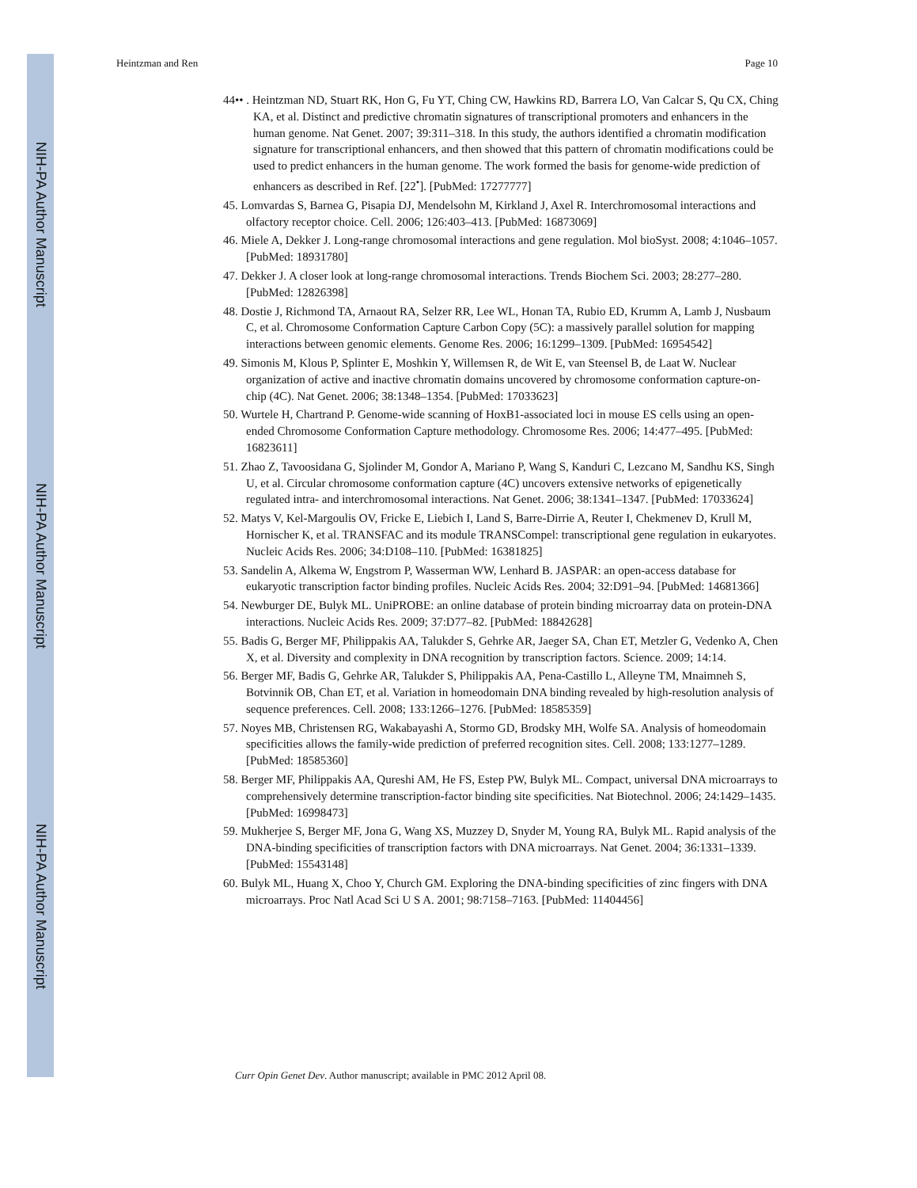NIH-PA Author Manuscript
NIH-PA Author Manuscript
NIH-PA Author Manuscript
Heintzman and Ren Page 10
44•• . Heintzman ND, Stuart RK, Hon G, Fu YT, Ching CW, Hawkins RD, Barrera LO, Van Calcar S, Qu CX, Ching KA, et al. Distinct and predictive chromatin signatures of transcriptional promoters and enhancers in the human genome. Nat Genet. 2007; 39:311–318. In this study, the authors identified a chromatin modification signature for transcriptional enhancers, and then showed that this pattern of chromatin modifications could be used to predict enhancers in the human genome. The work formed the basis for genome-wide prediction of enhancers as described in Ref. [22<sup>•</sup>]. [PubMed: 17277777]
45. Lomvardas S, Barnea G, Pisapia DJ, Mendelsohn M, Kirkland J, Axel R. Interchromosomal interactions and olfactory receptor choice. Cell. 2006; 126:403–413. [PubMed: 16873069]
46. Miele A, Dekker J. Long-range chromosomal interactions and gene regulation. Mol bioSyst. 2008; 4:1046–1057. [PubMed: 18931780]
47. Dekker J. A closer look at long-range chromosomal interactions. Trends Biochem Sci. 2003; 28:277–280. [PubMed: 12826398]
48. Dostie J, Richmond TA, Arnaout RA, Selzer RR, Lee WL, Honan TA, Rubio ED, Krumm A, Lamb J, Nusbaum C, et al. Chromosome Conformation Capture Carbon Copy (5C): a massively parallel solution for mapping interactions between genomic elements. Genome Res. 2006; 16:1299–1309. [PubMed: 16954542]
49. Simonis M, Klous P, Splinter E, Moshkin Y, Willemsen R, de Wit E, van Steensel B, de Laat W. Nuclear organization of active and inactive chromatin domains uncovered by chromosome conformation capture-on-chip (4C). Nat Genet. 2006; 38:1348–1354. [PubMed: 17033623]
50. Wurtele H, Chartrand P. Genome-wide scanning of HoxB1-associated loci in mouse ES cells using an open-ended Chromosome Conformation Capture methodology. Chromosome Res. 2006; 14:477–495. [PubMed: 16823611]
51. Zhao Z, Tavoosidana G, Sjolinder M, Gondor A, Mariano P, Wang S, Kanduri C, Lezcano M, Sandhu KS, Singh U, et al. Circular chromosome conformation capture (4C) uncovers extensive networks of epigenetically regulated intra- and interchromosomal interactions. Nat Genet. 2006; 38:1341–1347. [PubMed: 17033624]
52. Matys V, Kel-Margoulis OV, Fricke E, Liebich I, Land S, Barre-Dirrie A, Reuter I, Chekmenev D, Krull M, Hornischer K, et al. TRANSFAC and its module TRANSCompel: transcriptional gene regulation in eukaryotes. Nucleic Acids Res. 2006; 34:D108–110. [PubMed: 16381825]
53. Sandelin A, Alkema W, Engstrom P, Wasserman WW, Lenhard B. JASPAR: an open-access database for eukaryotic transcription factor binding profiles. Nucleic Acids Res. 2004; 32:D91–94. [PubMed: 14681366]
54. Newburger DE, Bulyk ML. UniPROBE: an online database of protein binding microarray data on protein-DNA interactions. Nucleic Acids Res. 2009; 37:D77–82. [PubMed: 18842628]
55. Badis G, Berger MF, Philippakis AA, Talukder S, Gehrke AR, Jaeger SA, Chan ET, Metzler G, Vedenko A, Chen X, et al. Diversity and complexity in DNA recognition by transcription factors. Science. 2009; 14:14.
56. Berger MF, Badis G, Gehrke AR, Talukder S, Philippakis AA, Pena-Castillo L, Alleyne TM, Mnaimneh S, Botvinnik OB, Chan ET, et al. Variation in homeodomain DNA binding revealed by high-resolution analysis of sequence preferences. Cell. 2008; 133:1266–1276. [PubMed: 18585359]
57. Noyes MB, Christensen RG, Wakabayashi A, Stormo GD, Brodsky MH, Wolfe SA. Analysis of homeodomain specificities allows the family-wide prediction of preferred recognition sites. Cell. 2008; 133:1277–1289. [PubMed: 18585360]
58. Berger MF, Philippakis AA, Qureshi AM, He FS, Estep PW, Bulyk ML. Compact, universal DNA microarrays to comprehensively determine transcription-factor binding site specificities. Nat Biotechnol. 2006; 24:1429–1435. [PubMed: 16998473]
59. Mukherjee S, Berger MF, Jona G, Wang XS, Muzzey D, Snyder M, Young RA, Bulyk ML. Rapid analysis of the DNA-binding specificities of transcription factors with DNA microarrays. Nat Genet. 2004; 36:1331–1339. [PubMed: 15543148]
60. Bulyk ML, Huang X, Choo Y, Church GM. Exploring the DNA-binding specificities of zinc fingers with DNA microarrays. Proc Natl Acad Sci U S A. 2001; 98:7158–7163. [PubMed: 11404456]
Curr Opin Genet Dev. Author manuscript; available in PMC 2012 April 08.